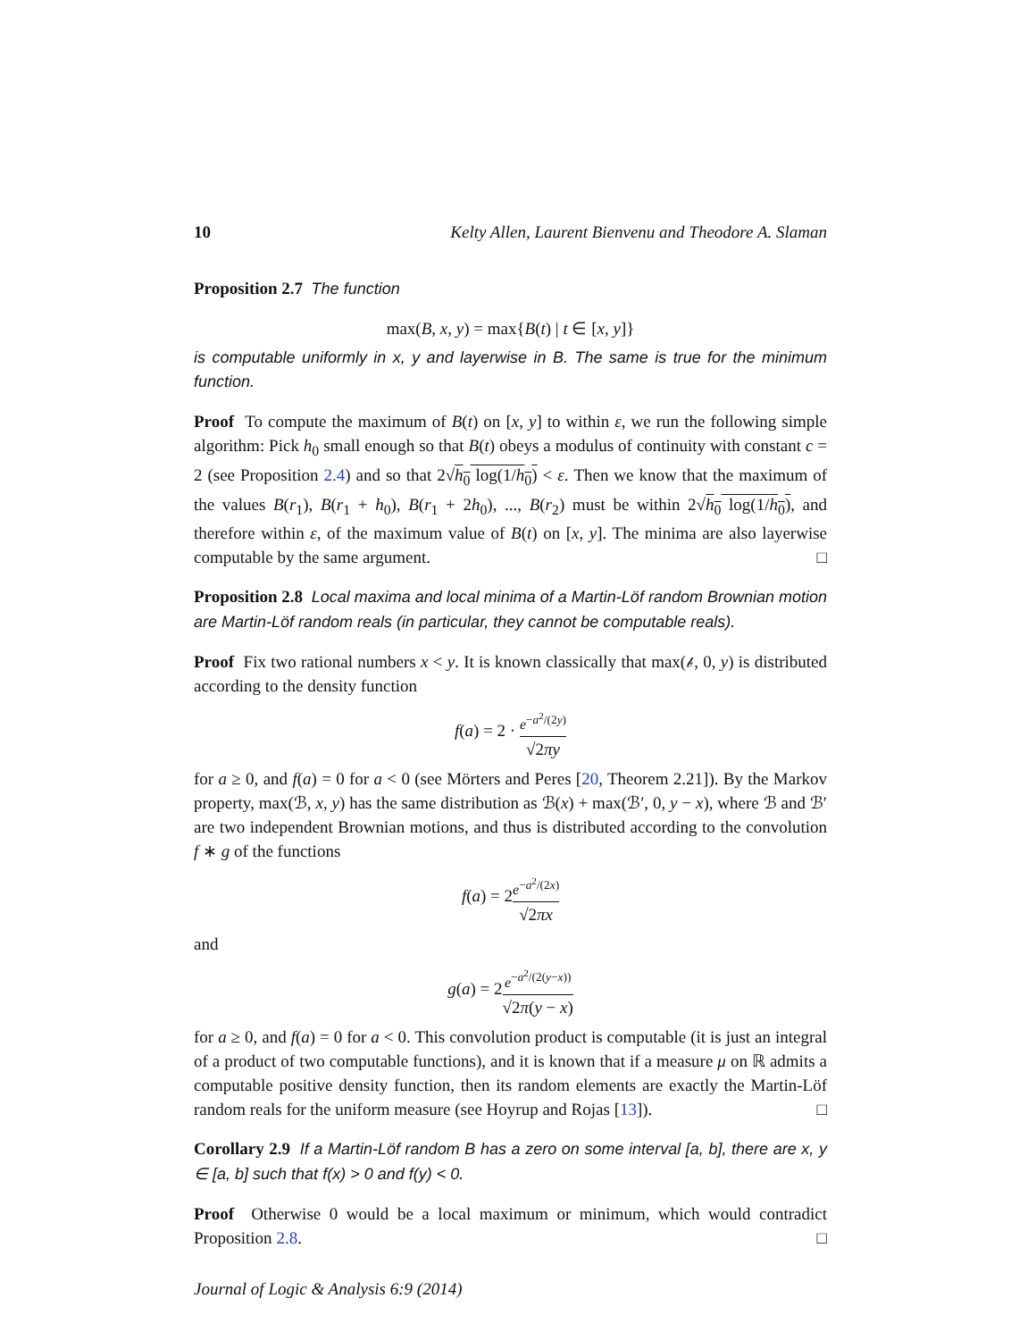10 Kelty Allen, Laurent Bienvenu and Theodore A. Slaman
Proposition 2.7 The function
max(B, x, y) = max{B(t) | t ∈ [x, y]}
is computable uniformly in x, y and layerwise in B. The same is true for the minimum function.
Proof To compute the maximum of B(t) on [x, y] to within ε, we run the following simple algorithm: Pick h<sub>0</sub> small enough so that B(t) obeys a modulus of continuity with constant c = 2 (see Proposition 2.4) and so that 2√h<sub>0</sub> log(1/h<sub>0</sub>) < ε. Then we know that the maximum of the values B(r<sub>1</sub>), B(r<sub>1</sub> + h<sub>0</sub>), B(r<sub>1</sub> + 2h<sub>0</sub>), ..., B(r<sub>2</sub>) must be within 2√h<sub>0</sub> log(1/h<sub>0</sub>), and therefore within ε, of the maximum value of B(t) on [x, y]. The minima are also layerwise computable by the same argument. □
Proposition 2.8 Local maxima and local minima of a Martin-Löf random Brownian motion are Martin-Löf random reals (in particular, they cannot be computable reals).
Proof Fix two rational numbers x < y. It is known classically that max(𝒷, 0, y) is distributed according to the density function
f(a) = 2 · e<sup>−a<sup>2</sup>/(2y)</sup> √2πy
for a ≥ 0, and f(a) = 0 for a < 0 (see Mörters and Peres [20, Theorem 2.21]). By the Markov property, max(ℬ, x, y) has the same distribution as ℬ(x) + max(ℬ′, 0, y − x), where ℬ and ℬ′ are two independent Brownian motions, and thus is distributed according to the convolution f ∗ g of the functions
f(a) = 2e<sup>−a<sup>2</sup>/(2x)</sup> √2πx
and
g(a) = 2e<sup>−a<sup>2</sup>/(2(y−x))</sup> √2π(y − x)
for a ≥ 0, and f(a) = 0 for a < 0. This convolution product is computable (it is just an integral of a product of two computable functions), and it is known that if a measure μ on ℝ admits a computable positive density function, then its random elements are exactly the Martin-Löf random reals for the uniform measure (see Hoyrup and Rojas [13]). □
Corollary 2.9 If a Martin-Löf random B has a zero on some interval [a, b], there are x, y ∈ [a, b] such that f(x) > 0 and f(y) < 0.
Proof Otherwise 0 would be a local maximum or minimum, which would contradict Proposition 2.8. □
Journal of Logic & Analysis 6:9 (2014)